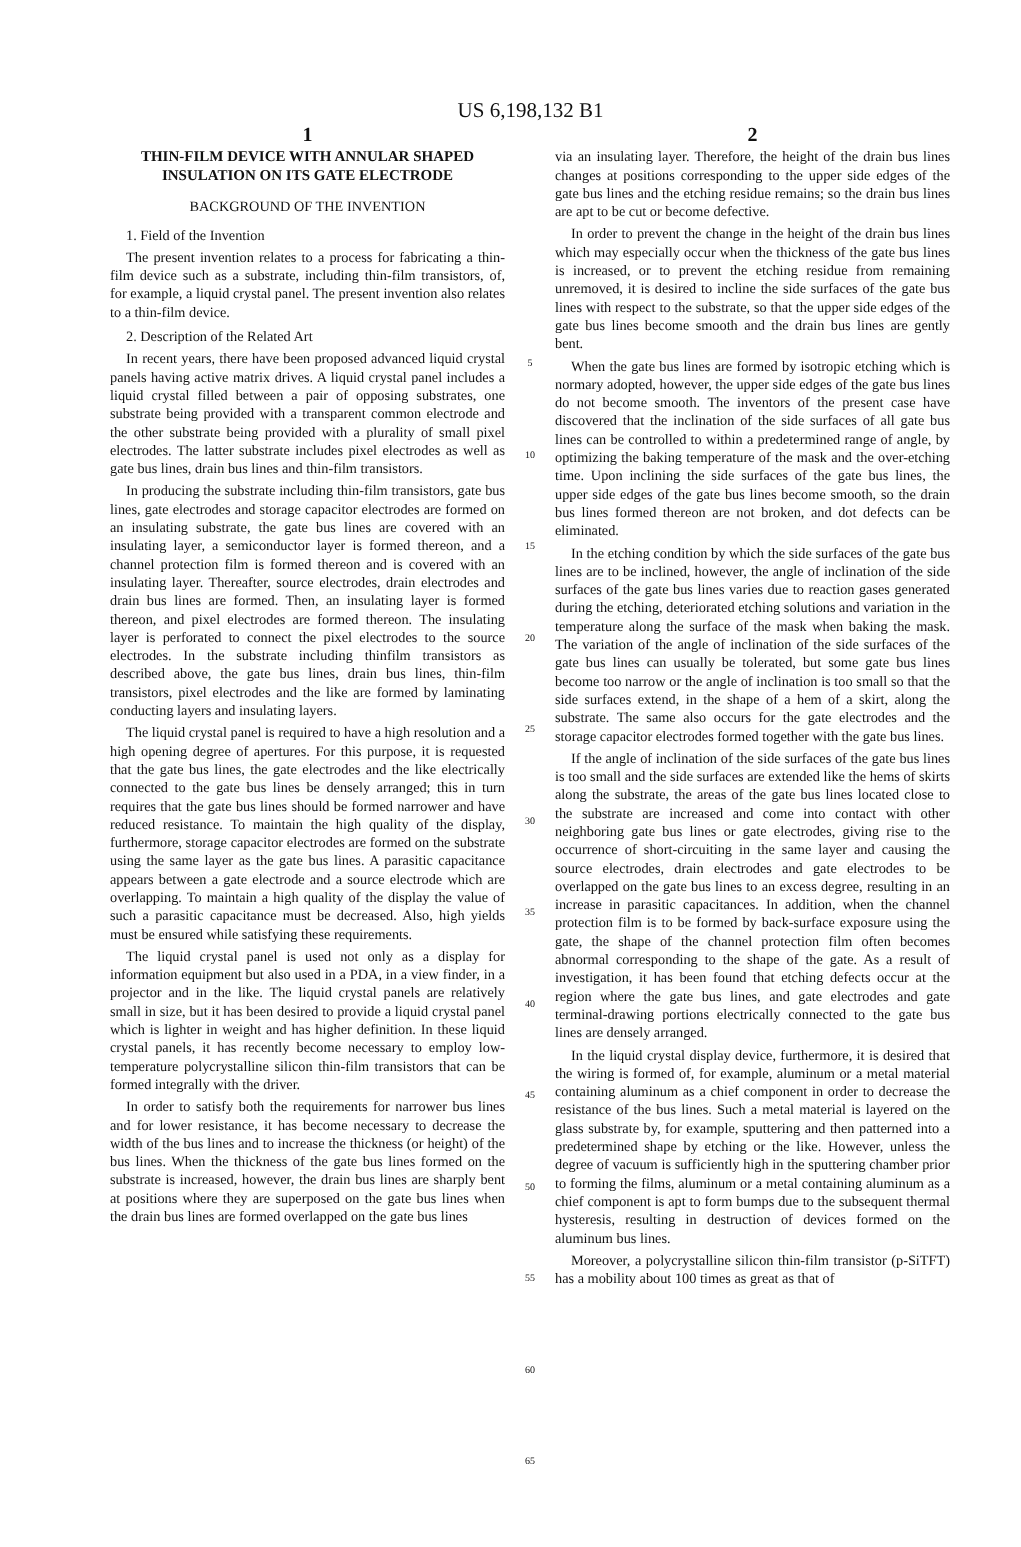US 6,198,132 B1
1
THIN-FILM DEVICE WITH ANNULAR SHAPED INSULATION ON ITS GATE ELECTRODE
BACKGROUND OF THE INVENTION
1. Field of the Invention
The present invention relates to a process for fabricating a thin-film device such as a substrate, including thin-film transistors, of, for example, a liquid crystal panel. The present invention also relates to a thin-film device.
2. Description of the Related Art
In recent years, there have been proposed advanced liquid crystal panels having active matrix drives. A liquid crystal panel includes a liquid crystal filled between a pair of opposing substrates, one substrate being provided with a transparent common electrode and the other substrate being provided with a plurality of small pixel electrodes. The latter substrate includes pixel electrodes as well as gate bus lines, drain bus lines and thin-film transistors.
In producing the substrate including thin-film transistors, gate bus lines, gate electrodes and storage capacitor electrodes are formed on an insulating substrate, the gate bus lines are covered with an insulating layer, a semiconductor layer is formed thereon, and a channel protection film is formed thereon and is covered with an insulating layer. Thereafter, source electrodes, drain electrodes and drain bus lines are formed. Then, an insulating layer is formed thereon, and pixel electrodes are formed thereon. The insulating layer is perforated to connect the pixel electrodes to the source electrodes. In the substrate including thinfilm transistors as described above, the gate bus lines, drain bus lines, thin-film transistors, pixel electrodes and the like are formed by laminating conducting layers and insulating layers.
The liquid crystal panel is required to have a high resolution and a high opening degree of apertures. For this purpose, it is requested that the gate bus lines, the gate electrodes and the like electrically connected to the gate bus lines be densely arranged; this in turn requires that the gate bus lines should be formed narrower and have reduced resistance. To maintain the high quality of the display, furthermore, storage capacitor electrodes are formed on the substrate using the same layer as the gate bus lines. A parasitic capacitance appears between a gate electrode and a source electrode which are overlapping. To maintain a high quality of the display the value of such a parasitic capacitance must be decreased. Also, high yields must be ensured while satisfying these requirements.
The liquid crystal panel is used not only as a display for information equipment but also used in a PDA, in a view finder, in a projector and in the like. The liquid crystal panels are relatively small in size, but it has been desired to provide a liquid crystal panel which is lighter in weight and has higher definition. In these liquid crystal panels, it has recently become necessary to employ low-temperature polycrystalline silicon thin-film transistors that can be formed integrally with the driver.
In order to satisfy both the requirements for narrower bus lines and for lower resistance, it has become necessary to decrease the width of the bus lines and to increase the thickness (or height) of the bus lines. When the thickness of the gate bus lines formed on the substrate is increased, however, the drain bus lines are sharply bent at positions where they are superposed on the gate bus lines when the drain bus lines are formed overlapped on the gate bus lines
5
10
15
20
25
30
35
40
45
50
55
60
65
2
via an insulating layer. Therefore, the height of the drain bus lines changes at positions corresponding to the upper side edges of the gate bus lines and the etching residue remains; so the drain bus lines are apt to be cut or become defective.
In order to prevent the change in the height of the drain bus lines which may especially occur when the thickness of the gate bus lines is increased, or to prevent the etching residue from remaining unremoved, it is desired to incline the side surfaces of the gate bus lines with respect to the substrate, so that the upper side edges of the gate bus lines become smooth and the drain bus lines are gently bent.
When the gate bus lines are formed by isotropic etching which is normary adopted, however, the upper side edges of the gate bus lines do not become smooth. The inventors of the present case have discovered that the inclination of the side surfaces of all gate bus lines can be controlled to within a predetermined range of angle, by optimizing the baking temperature of the mask and the over-etching time. Upon inclining the side surfaces of the gate bus lines, the upper side edges of the gate bus lines become smooth, so the drain bus lines formed thereon are not broken, and dot defects can be eliminated.
In the etching condition by which the side surfaces of the gate bus lines are to be inclined, however, the angle of inclination of the side surfaces of the gate bus lines varies due to reaction gases generated during the etching, deteriorated etching solutions and variation in the temperature along the surface of the mask when baking the mask. The variation of the angle of inclination of the side surfaces of the gate bus lines can usually be tolerated, but some gate bus lines become too narrow or the angle of inclination is too small so that the side surfaces extend, in the shape of a hem of a skirt, along the substrate. The same also occurs for the gate electrodes and the storage capacitor electrodes formed together with the gate bus lines.
If the angle of inclination of the side surfaces of the gate bus lines is too small and the side surfaces are extended like the hems of skirts along the substrate, the areas of the gate bus lines located close to the substrate are increased and come into contact with other neighboring gate bus lines or gate electrodes, giving rise to the occurrence of short-circuiting in the same layer and causing the source electrodes, drain electrodes and gate electrodes to be overlapped on the gate bus lines to an excess degree, resulting in an increase in parasitic capacitances. In addition, when the channel protection film is to be formed by back-surface exposure using the gate, the shape of the channel protection film often becomes abnormal corresponding to the shape of the gate. As a result of investigation, it has been found that etching defects occur at the region where the gate bus lines, and gate electrodes and gate terminal-drawing portions electrically connected to the gate bus lines are densely arranged.
In the liquid crystal display device, furthermore, it is desired that the wiring is formed of, for example, aluminum or a metal material containing aluminum as a chief component in order to decrease the resistance of the bus lines. Such a metal material is layered on the glass substrate by, for example, sputtering and then patterned into a predetermined shape by etching or the like. However, unless the degree of vacuum is sufficiently high in the sputtering chamber prior to forming the films, aluminum or a metal containing aluminum as a chief component is apt to form bumps due to the subsequent thermal hysteresis, resulting in destruction of devices formed on the aluminum bus lines.
Moreover, a polycrystalline silicon thin-film transistor (p-SiTFT) has a mobility about 100 times as great as that of